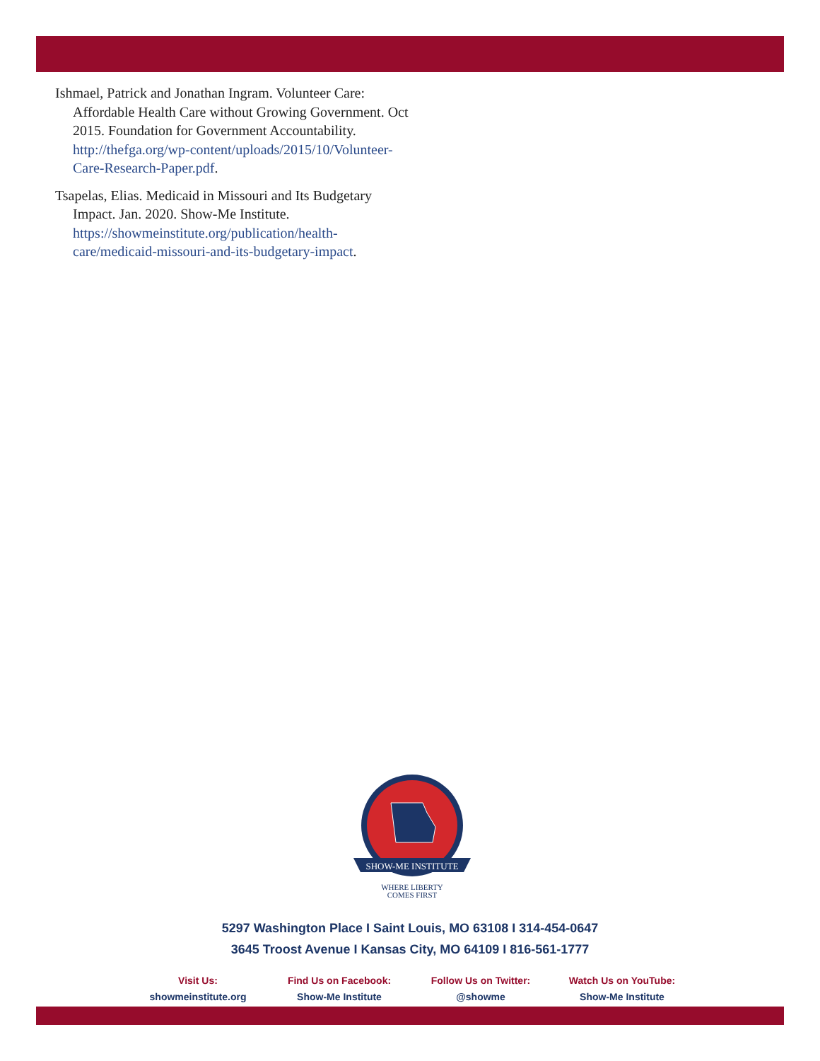Ishmael, Patrick and Jonathan Ingram. Volunteer Care: Affordable Health Care without Growing Government. Oct 2015. Foundation for Government Accountability. http://thefga.org/wp-content/uploads/2015/10/Volunteer-Care-Research-Paper.pdf.
Tsapelas, Elias. Medicaid in Missouri and Its Budgetary Impact. Jan. 2020. Show-Me Institute. https://showmeinstitute.org/publication/health-care/medicaid-missouri-and-its-budgetary-impact.
SHOW-ME INSTITUTE
WHERE LIBERTY
COMES FIRST
5297 Washington Place I Saint Louis, MO 63108 I 314-454-0647
3645 Troost Avenue I Kansas City, MO 64109 I 816-561-1777
Visit Us:
showmeinstitute.org
Find Us on Facebook:
Show-Me Institute
Follow Us on Twitter:
@showme
Watch Us on YouTube:
Show-Me Institute